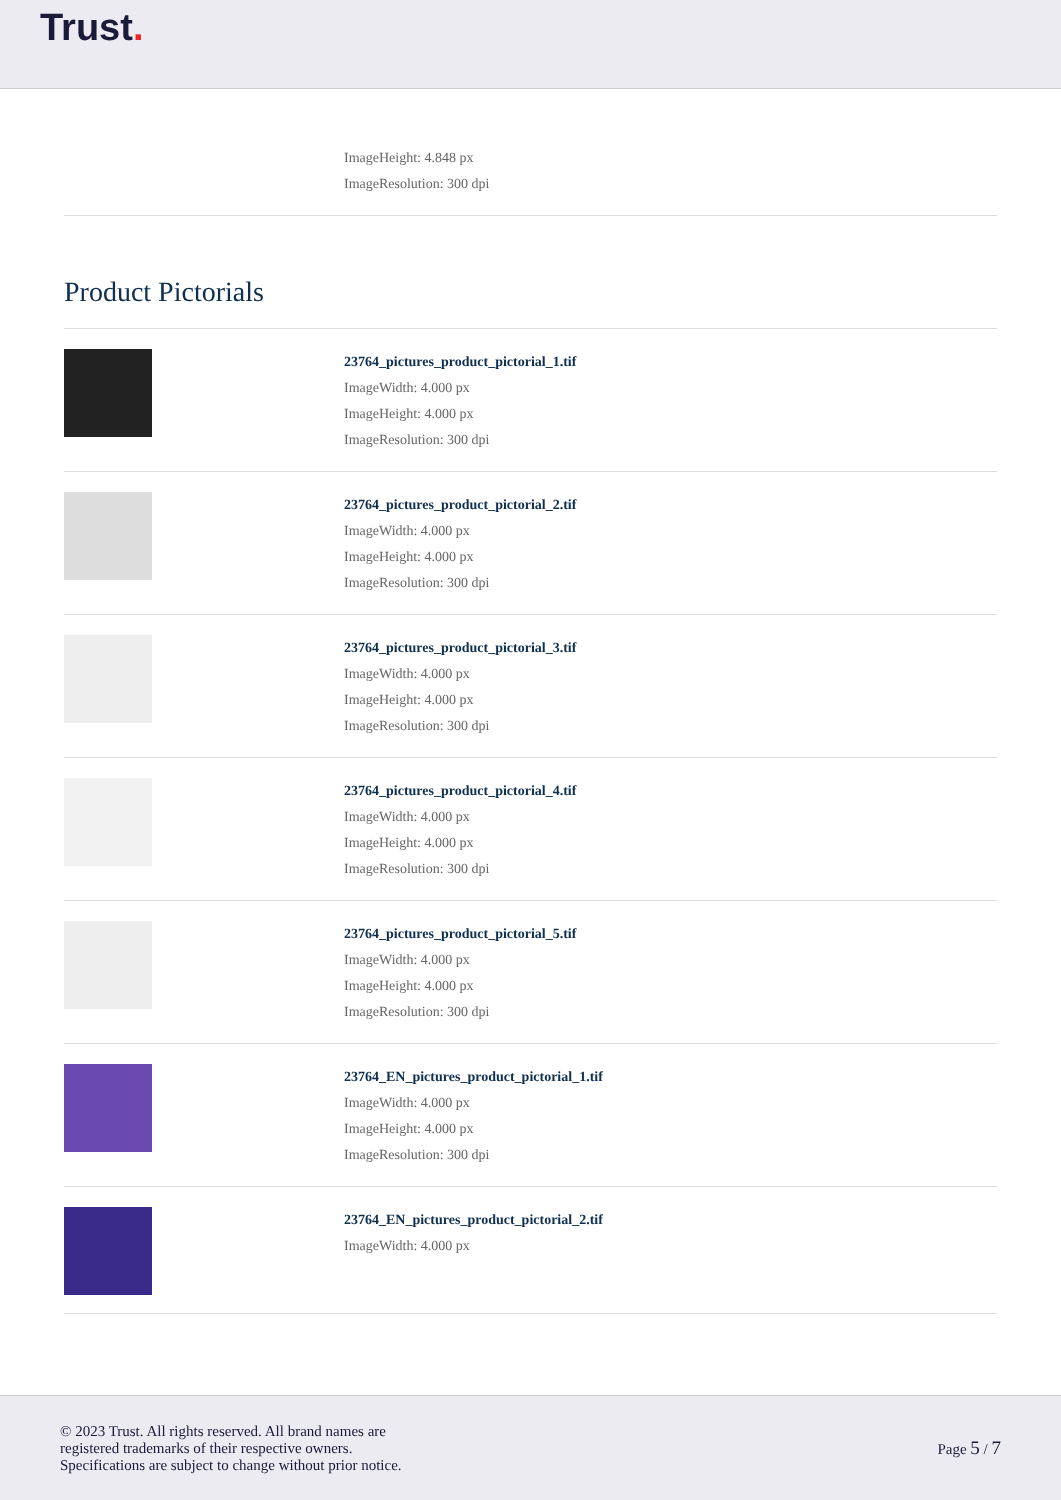Trust.
ImageHeight: 4.848 px
ImageResolution: 300 dpi
Product Pictorials
23764_pictures_product_pictorial_1.tif
ImageWidth: 4.000 px
ImageHeight: 4.000 px
ImageResolution: 300 dpi
23764_pictures_product_pictorial_2.tif
ImageWidth: 4.000 px
ImageHeight: 4.000 px
ImageResolution: 300 dpi
23764_pictures_product_pictorial_3.tif
ImageWidth: 4.000 px
ImageHeight: 4.000 px
ImageResolution: 300 dpi
23764_pictures_product_pictorial_4.tif
ImageWidth: 4.000 px
ImageHeight: 4.000 px
ImageResolution: 300 dpi
23764_pictures_product_pictorial_5.tif
ImageWidth: 4.000 px
ImageHeight: 4.000 px
ImageResolution: 300 dpi
23764_EN_pictures_product_pictorial_1.tif
ImageWidth: 4.000 px
ImageHeight: 4.000 px
ImageResolution: 300 dpi
23764_EN_pictures_product_pictorial_2.tif
ImageWidth: 4.000 px
© 2023 Trust. All rights reserved. All brand names are
registered trademarks of their respective owners.
Specifications are subject to change without prior notice.
Page 5 / 7